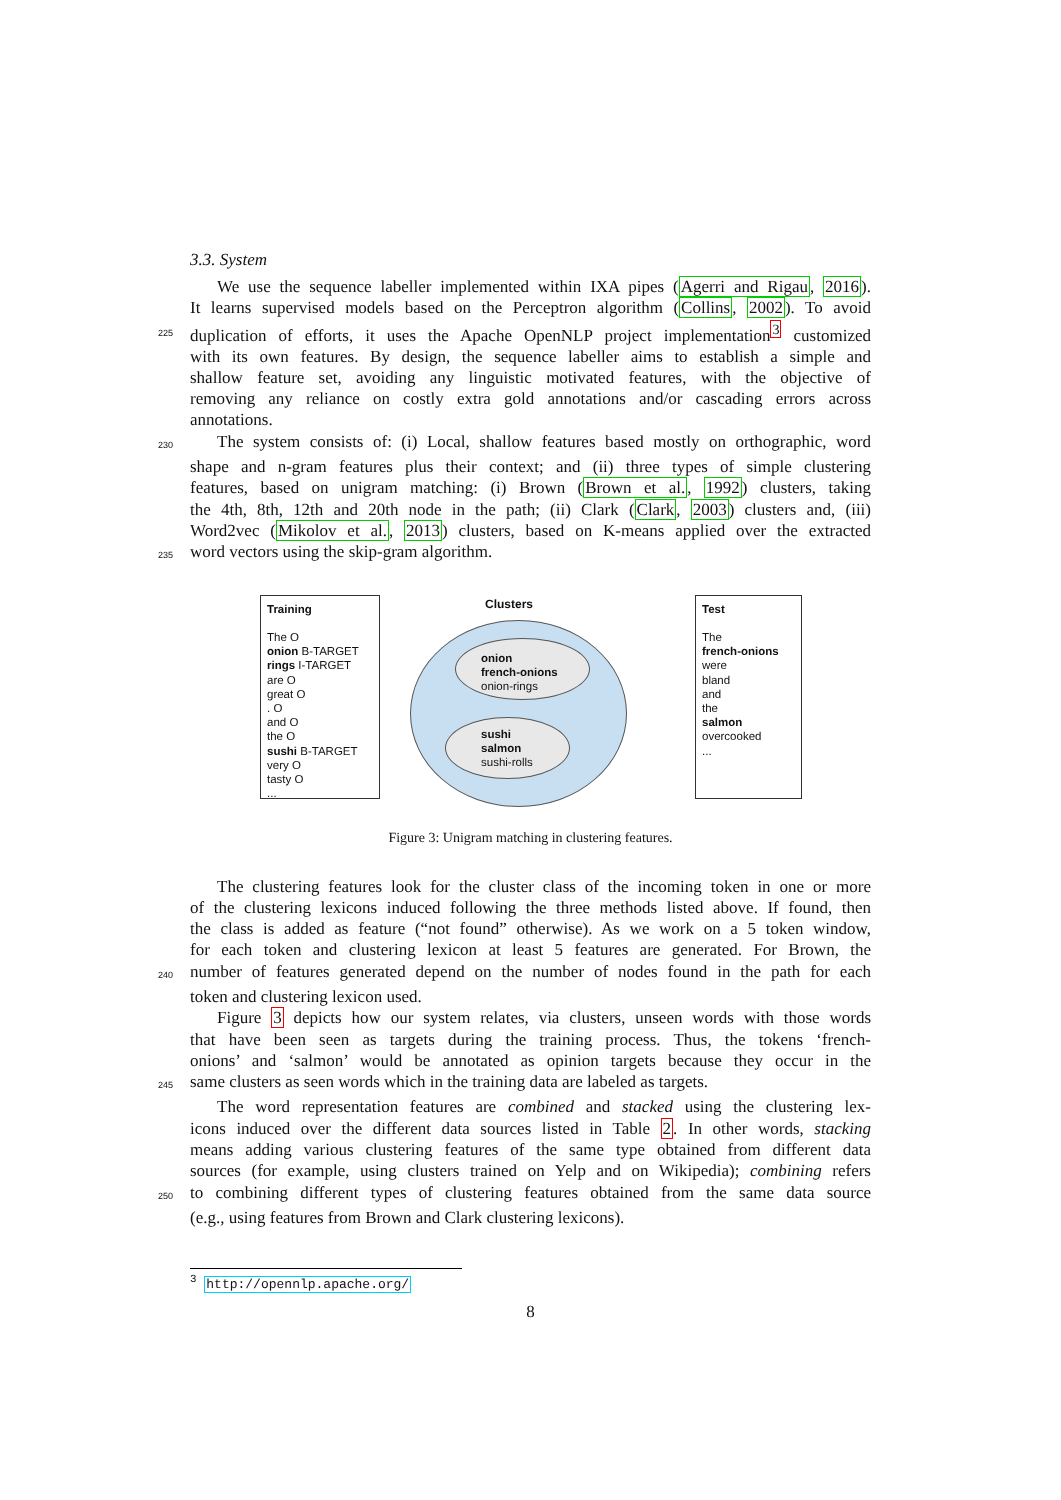3.3. System
We use the sequence labeller implemented within IXA pipes (Agerri and Rigau, 2016).
It learns supervised models based on the Perceptron algorithm (Collins, 2002). To avoid
225
duplication of efforts, it uses the Apache OpenNLP project implementation<sup>3</sup> customized
with its own features. By design, the sequence labeller aims to establish a simple and
shallow feature set, avoiding any linguistic motivated features, with the objective of
removing any reliance on costly extra gold annotations and/or cascading errors across
annotations.
230
The system consists of: (i) Local, shallow features based mostly on orthographic, word
shape and n-gram features plus their context; and (ii) three types of simple clustering
features, based on unigram matching: (i) Brown (Brown et al., 1992) clusters, taking
the 4th, 8th, 12th and 20th node in the path; (ii) Clark (Clark, 2003) clusters and, (iii)
Word2vec (Mikolov et al., 2013) clusters, based on K-means applied over the extracted
235
word vectors using the skip-gram algorithm.
Training
The O
onion B-TARGET
rings I-TARGET
are O
great O
. O
and O
the O
sushi B-TARGET
very O
tasty O
...
Clusters
onion
french-onions
onion-rings
sushi
salmon
sushi-rolls
Test
The
french-onions
were
bland
and
the
salmon
overcooked
...
Figure 3: Unigram matching in clustering features.
The clustering features look for the cluster class of the incoming token in one or more
of the clustering lexicons induced following the three methods listed above. If found, then
the class is added as feature (“not found” otherwise). As we work on a 5 token window,
for each token and clustering lexicon at least 5 features are generated. For Brown, the
240
number of features generated depend on the number of nodes found in the path for each
token and clustering lexicon used.
Figure 3 depicts how our system relates, via clusters, unseen words with those words
that have been seen as targets during the training process. Thus, the tokens ‘french-
onions’ and ‘salmon’ would be annotated as opinion targets because they occur in the
245
same clusters as seen words which in the training data are labeled as targets.
The word representation features are combined and stacked using the clustering lex-
icons induced over the different data sources listed in Table 2. In other words, stacking
means adding various clustering features of the same type obtained from different data
sources (for example, using clusters trained on Yelp and on Wikipedia); combining refers
250
to combining different types of clustering features obtained from the same data source
(e.g., using features from Brown and Clark clustering lexicons).
<sup>3</sup> http://opennlp.apache.org/
8